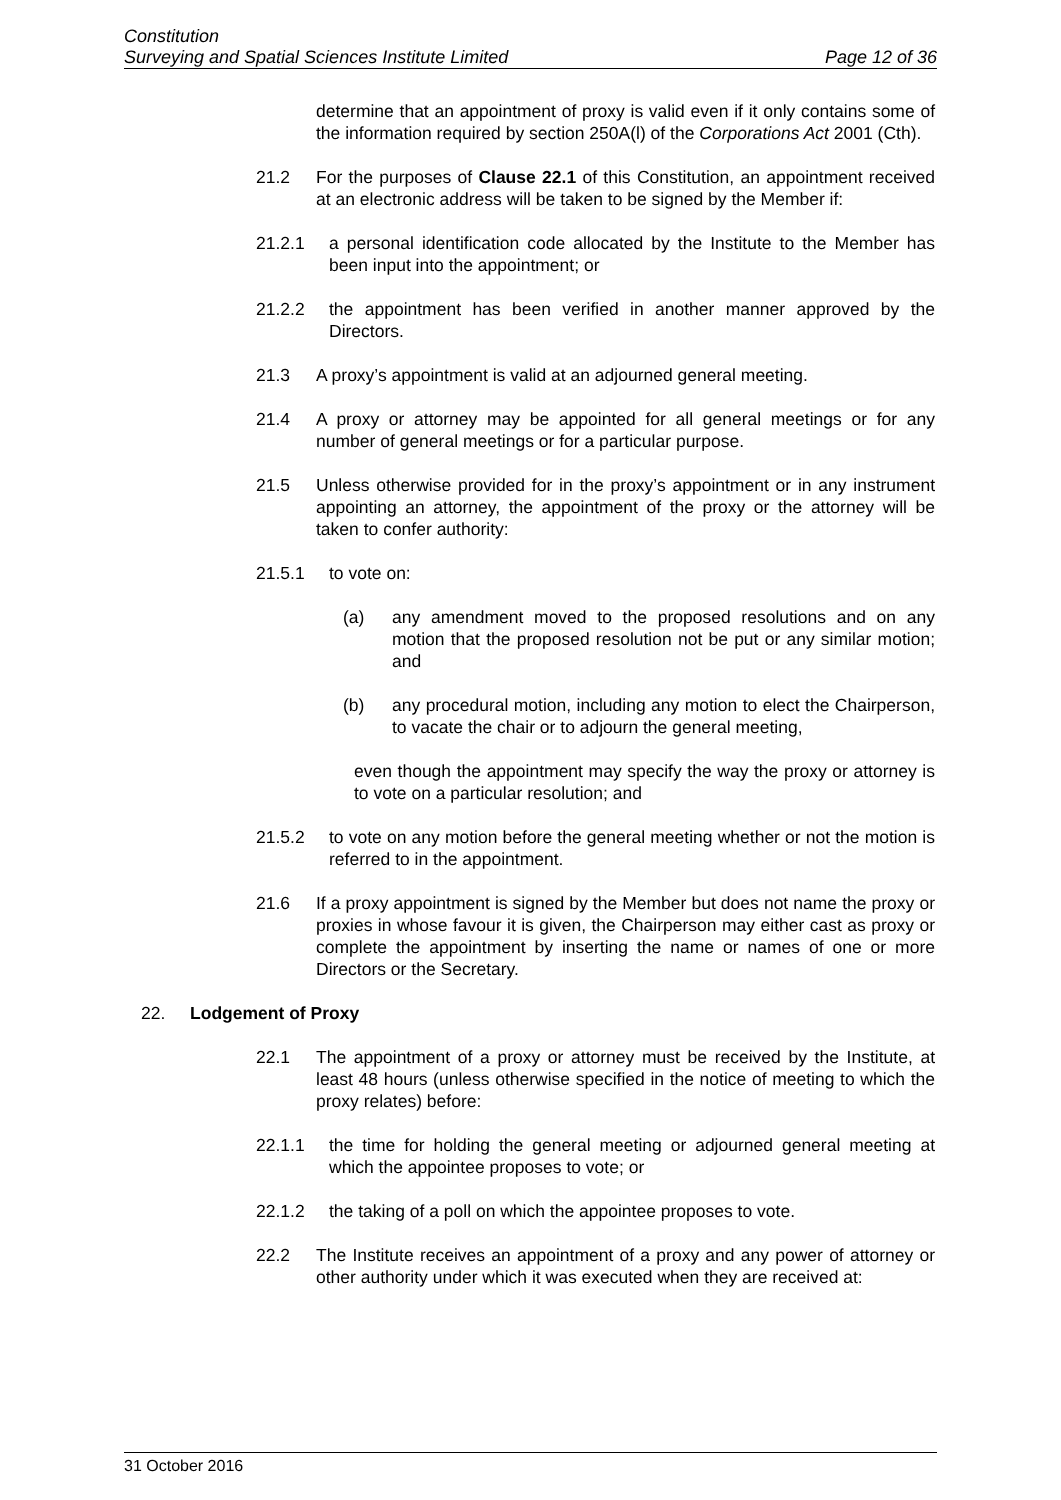Constitution
Surveying and Spatial Sciences Institute Limited Page 12 of 36
determine that an appointment of proxy is valid even if it only contains some of the information required by section 250A(l) of the Corporations Act 2001 (Cth).
21.2 For the purposes of Clause 22.1 of this Constitution, an appointment received at an electronic address will be taken to be signed by the Member if:
21.2.1 a personal identification code allocated by the Institute to the Member has been input into the appointment; or
21.2.2 the appointment has been verified in another manner approved by the Directors.
21.3 A proxy’s appointment is valid at an adjourned general meeting.
21.4 A proxy or attorney may be appointed for all general meetings or for any number of general meetings or for a particular purpose.
21.5 Unless otherwise provided for in the proxy’s appointment or in any instrument appointing an attorney, the appointment of the proxy or the attorney will be taken to confer authority:
21.5.1 to vote on:
(a) any amendment moved to the proposed resolutions and on any motion that the proposed resolution not be put or any similar motion; and
(b) any procedural motion, including any motion to elect the Chairperson, to vacate the chair or to adjourn the general meeting,
even though the appointment may specify the way the proxy or attorney is to vote on a particular resolution; and
21.5.2 to vote on any motion before the general meeting whether or not the motion is referred to in the appointment.
21.6 If a proxy appointment is signed by the Member but does not name the proxy or proxies in whose favour it is given, the Chairperson may either cast as proxy or complete the appointment by inserting the name or names of one or more Directors or the Secretary.
22. Lodgement of Proxy
22.1 The appointment of a proxy or attorney must be received by the Institute, at least 48 hours (unless otherwise specified in the notice of meeting to which the proxy relates) before:
22.1.1 the time for holding the general meeting or adjourned general meeting at which the appointee proposes to vote; or
22.1.2 the taking of a poll on which the appointee proposes to vote.
22.2 The Institute receives an appointment of a proxy and any power of attorney or other authority under which it was executed when they are received at:
31 October 2016